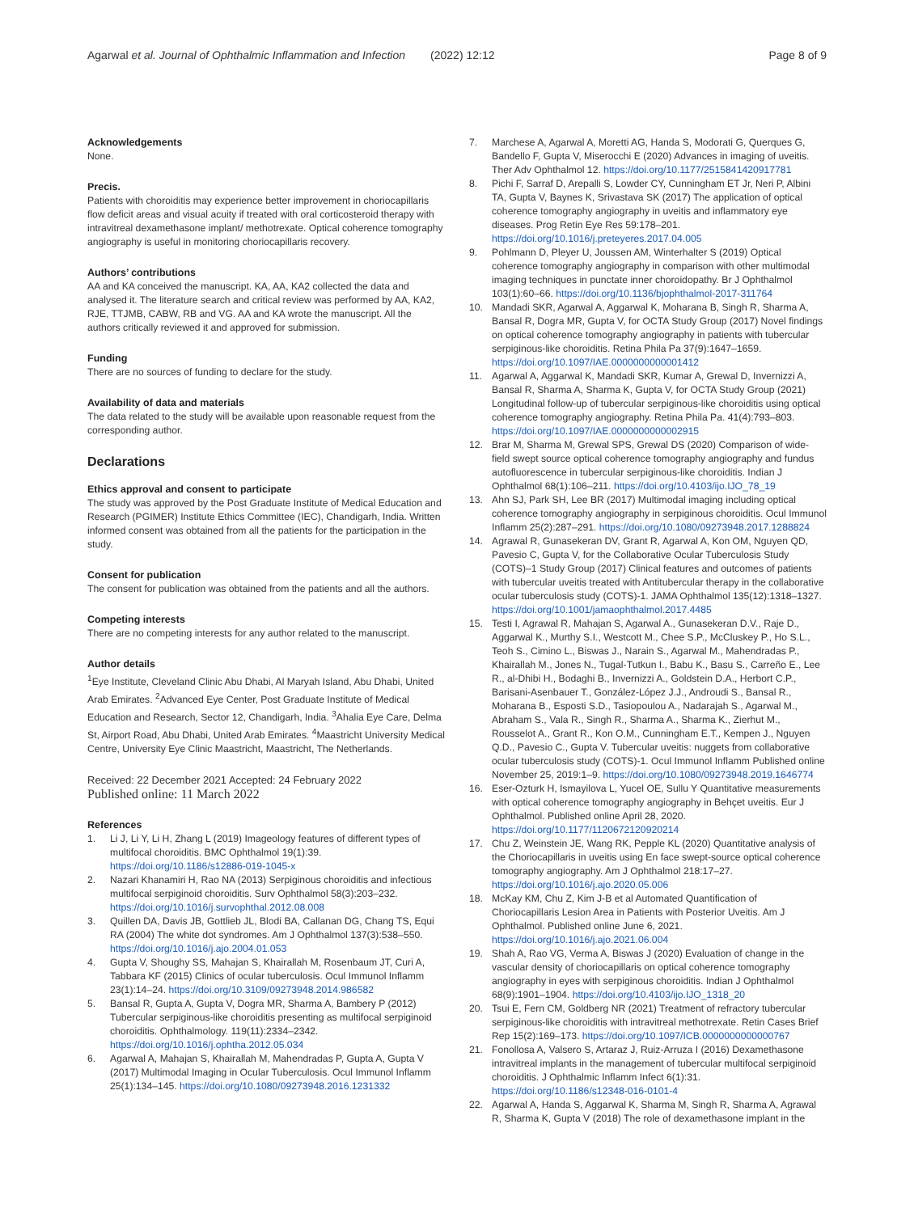Agarwal et al. Journal of Ophthalmic Inflammation and Infection (2022) 12:12 Page 8 of 9
Acknowledgements
None.
Precis.
Patients with choroiditis may experience better improvement in choriocapillaris flow deficit areas and visual acuity if treated with oral corticosteroid therapy with intravitreal dexamethasone implant/ methotrexate. Optical coherence tomography angiography is useful in monitoring choriocapillaris recovery.
Authors’ contributions
AA and KA conceived the manuscript. KA, AA, KA2 collected the data and analysed it. The literature search and critical review was performed by AA, KA2, RJE, TTJMB, CABW, RB and VG. AA and KA wrote the manuscript. All the authors critically reviewed it and approved for submission.
Funding
There are no sources of funding to declare for the study.
Availability of data and materials
The data related to the study will be available upon reasonable request from the corresponding author.
Declarations
Ethics approval and consent to participate
The study was approved by the Post Graduate Institute of Medical Education and Research (PGIMER) Institute Ethics Committee (IEC), Chandigarh, India. Written informed consent was obtained from all the patients for the participation in the study.
Consent for publication
The consent for publication was obtained from the patients and all the authors.
Competing interests
There are no competing interests for any author related to the manuscript.
Author details
<sup>1</sup> Eye Institute, Cleveland Clinic Abu Dhabi, Al Maryah Island, Abu Dhabi, United Arab Emirates. <sup>2</sup>Advanced Eye Center, Post Graduate Institute of Medical Education and Research, Sector 12, Chandigarh, India. <sup>3</sup>Ahalia Eye Care, Delma St, Airport Road, Abu Dhabi, United Arab Emirates. <sup>4</sup>Maastricht University Medical Centre, University Eye Clinic Maastricht, Maastricht, The Netherlands.
Received: 22 December 2021 Accepted: 24 February 2022
Published online: 11 March 2022
References
1. Li J, Li Y, Li H, Zhang L (2019) Imageology features of different types of multifocal choroiditis. BMC Ophthalmol 19(1):39. https://doi.org/10.1186/s12886-019-1045-x
2. Nazari Khanamiri H, Rao NA (2013) Serpiginous choroiditis and infectious multifocal serpiginoid choroiditis. Surv Ophthalmol 58(3):203–232. https://doi.org/10.1016/j.survophthal.2012.08.008
3. Quillen DA, Davis JB, Gottlieb JL, Blodi BA, Callanan DG, Chang TS, Equi RA (2004) The white dot syndromes. Am J Ophthalmol 137(3):538–550. https://doi.org/10.1016/j.ajo.2004.01.053
4. Gupta V, Shoughy SS, Mahajan S, Khairallah M, Rosenbaum JT, Curi A, Tabbara KF (2015) Clinics of ocular tuberculosis. Ocul Immunol Inflamm 23(1):14–24. https://doi.org/10.3109/09273948.2014.986582
5. Bansal R, Gupta A, Gupta V, Dogra MR, Sharma A, Bambery P (2012) Tubercular serpiginous-like choroiditis presenting as multifocal serpiginoid choroiditis. Ophthalmology. 119(11):2334–2342. https://doi.org/10.1016/j.ophtha.2012.05.034
6. Agarwal A, Mahajan S, Khairallah M, Mahendradas P, Gupta A, Gupta V (2017) Multimodal Imaging in Ocular Tuberculosis. Ocul Immunol Inflamm 25(1):134–145. https://doi.org/10.1080/09273948.2016.1231332
7. Marchese A, Agarwal A, Moretti AG, Handa S, Modorati G, Querques G, Bandello F, Gupta V, Miserocchi E (2020) Advances in imaging of uveitis. Ther Adv Ophthalmol 12. https://doi.org/10.1177/2515841420917781
8. Pichi F, Sarraf D, Arepalli S, Lowder CY, Cunningham ET Jr, Neri P, Albini TA, Gupta V, Baynes K, Srivastava SK (2017) The application of optical coherence tomography angiography in uveitis and inflammatory eye diseases. Prog Retin Eye Res 59:178–201. https://doi.org/10.1016/j.preteyeres.2017.04.005
9. Pohlmann D, Pleyer U, Joussen AM, Winterhalter S (2019) Optical coherence tomography angiography in comparison with other multimodal imaging techniques in punctate inner choroidopathy. Br J Ophthalmol 103(1):60–66. https://doi.org/10.1136/bjophthalmol-2017-311764
10. Mandadi SKR, Agarwal A, Aggarwal K, Moharana B, Singh R, Sharma A, Bansal R, Dogra MR, Gupta V, for OCTA Study Group (2017) Novel findings on optical coherence tomography angiography in patients with tubercular serpiginous-like choroiditis. Retina Phila Pa 37(9):1647–1659. https://doi.org/10.1097/IAE.0000000000001412
11. Agarwal A, Aggarwal K, Mandadi SKR, Kumar A, Grewal D, Invernizzi A, Bansal R, Sharma A, Sharma K, Gupta V, for OCTA Study Group (2021) Longitudinal follow-up of tubercular serpiginous-like choroiditis using optical coherence tomography angiography. Retina Phila Pa. 41(4):793–803. https://doi.org/10.1097/IAE.0000000000002915
12. Brar M, Sharma M, Grewal SPS, Grewal DS (2020) Comparison of wide-field swept source optical coherence tomography angiography and fundus autofluorescence in tubercular serpiginous-like choroiditis. Indian J Ophthalmol 68(1):106–211. https://doi.org/10.4103/ijo.IJO_78_19
13. Ahn SJ, Park SH, Lee BR (2017) Multimodal imaging including optical coherence tomography angiography in serpiginous choroiditis. Ocul Immunol Inflamm 25(2):287–291. https://doi.org/10.1080/09273948.2017.1288824
14. Agrawal R, Gunasekeran DV, Grant R, Agarwal A, Kon OM, Nguyen QD, Pavesio C, Gupta V, for the Collaborative Ocular Tuberculosis Study (COTS)–1 Study Group (2017) Clinical features and outcomes of patients with tubercular uveitis treated with Antitubercular therapy in the collaborative ocular tuberculosis study (COTS)-1. JAMA Ophthalmol 135(12):1318–1327. https://doi.org/10.1001/jamaophthalmol.2017.4485
15. Testi I, Agrawal R, Mahajan S, Agarwal A., Gunasekeran D.V., Raje D., Aggarwal K., Murthy S.I., Westcott M., Chee S.P., McCluskey P., Ho S.L., Teoh S., Cimino L., Biswas J., Narain S., Agarwal M., Mahendradas P., Khairallah M., Jones N., Tugal-Tutkun I., Babu K., Basu S., Carreño E., Lee R., al-Dhibi H., Bodaghi B., Invernizzi A., Goldstein D.A., Herbort C.P., Barisani-Asenbauer T., González-López J.J., Androudi S., Bansal R., Moharana B., Esposti S.D., Tasiopoulou A., Nadarajah S., Agarwal M., Abraham S., Vala R., Singh R., Sharma A., Sharma K., Zierhut M., Rousselot A., Grant R., Kon O.M., Cunningham E.T., Kempen J., Nguyen Q.D., Pavesio C., Gupta V. Tubercular uveitis: nuggets from collaborative ocular tuberculosis study (COTS)-1. Ocul Immunol Inflamm Published online November 25, 2019:1–9. https://doi.org/10.1080/09273948.2019.1646774
16. Eser-Ozturk H, Ismayilova L, Yucel OE, Sullu Y Quantitative measurements with optical coherence tomography angiography in Behçet uveitis. Eur J Ophthalmol. Published online April 28, 2020. https://doi.org/10.1177/1120672120920214
17. Chu Z, Weinstein JE, Wang RK, Pepple KL (2020) Quantitative analysis of the Choriocapillaris in uveitis using En face swept-source optical coherence tomography angiography. Am J Ophthalmol 218:17–27. https://doi.org/10.1016/j.ajo.2020.05.006
18. McKay KM, Chu Z, Kim J-B et al Automated Quantification of Choriocapillaris Lesion Area in Patients with Posterior Uveitis. Am J Ophthalmol. Published online June 6, 2021. https://doi.org/10.1016/j.ajo.2021.06.004
19. Shah A, Rao VG, Verma A, Biswas J (2020) Evaluation of change in the vascular density of choriocapillaris on optical coherence tomography angiography in eyes with serpiginous choroiditis. Indian J Ophthalmol 68(9):1901–1904. https://doi.org/10.4103/ijo.IJO_1318_20
20. Tsui E, Fern CM, Goldberg NR (2021) Treatment of refractory tubercular serpiginous-like choroiditis with intravitreal methotrexate. Retin Cases Brief Rep 15(2):169–173. https://doi.org/10.1097/ICB.0000000000000767
21. Fonollosa A, Valsero S, Artaraz J, Ruiz-Arruza I (2016) Dexamethasone intravitreal implants in the management of tubercular multifocal serpiginoid choroiditis. J Ophthalmic Inflamm Infect 6(1):31. https://doi.org/10.1186/s12348-016-0101-4
22. Agarwal A, Handa S, Aggarwal K, Sharma M, Singh R, Sharma A, Agrawal R, Sharma K, Gupta V (2018) The role of dexamethasone implant in the